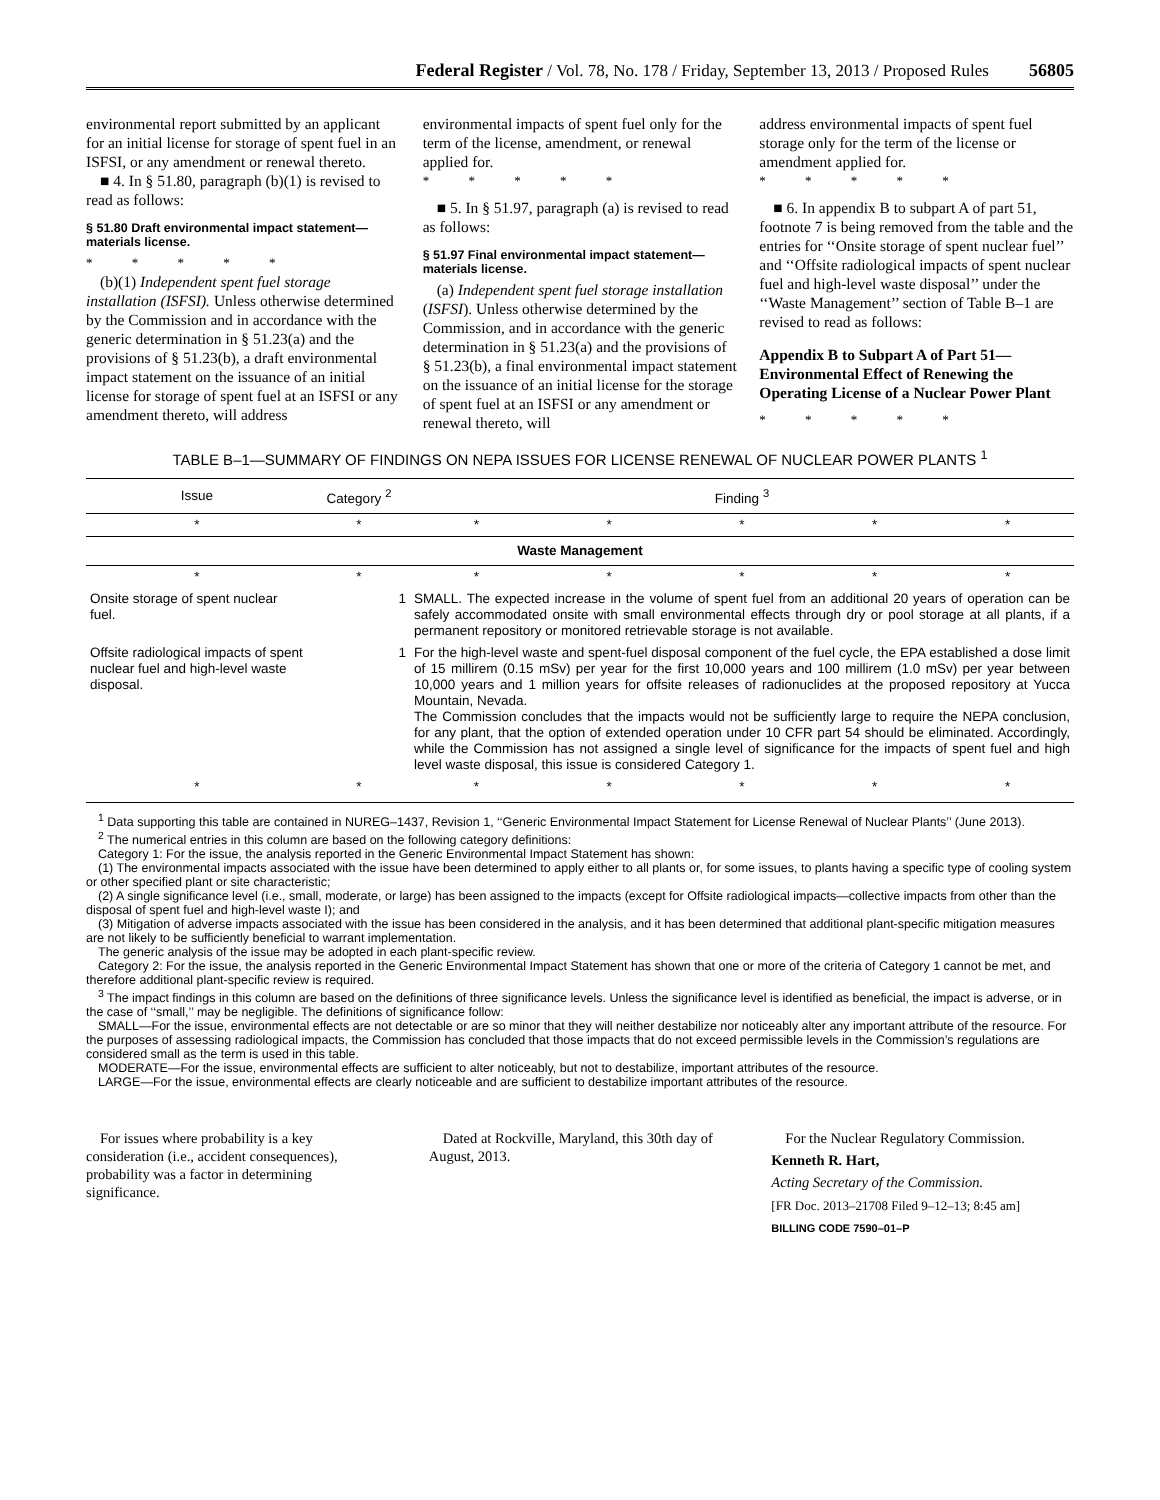Federal Register / Vol. 78, No. 178 / Friday, September 13, 2013 / Proposed Rules 56805
environmental report submitted by an applicant for an initial license for storage of spent fuel in an ISFSI, or any amendment or renewal thereto.
■ 4. In § 51.80, paragraph (b)(1) is revised to read as follows:
§ 51.80 Draft environmental impact statement—materials license.
* * * * *
(b)(1) Independent spent fuel storage installation (ISFSI). Unless otherwise determined by the Commission and in accordance with the generic determination in § 51.23(a) and the provisions of § 51.23(b), a draft environmental impact statement on the issuance of an initial license for storage of spent fuel at an ISFSI or any amendment thereto, will address
environmental impacts of spent fuel only for the term of the license, amendment, or renewal applied for.
* * * * *
■ 5. In § 51.97, paragraph (a) is revised to read as follows:
§ 51.97 Final environmental impact statement—materials license.
(a) Independent spent fuel storage installation (ISFSI). Unless otherwise determined by the Commission, and in accordance with the generic determination in § 51.23(a) and the provisions of § 51.23(b), a final environmental impact statement on the issuance of an initial license for the storage of spent fuel at an ISFSI or any amendment or renewal thereto, will
address environmental impacts of spent fuel storage only for the term of the license or amendment applied for.
* * * * *
■ 6. In appendix B to subpart A of part 51, footnote 7 is being removed from the table and the entries for ‘‘Onsite storage of spent nuclear fuel’’ and ‘‘Offsite radiological impacts of spent nuclear fuel and high-level waste disposal’’ under the ‘‘Waste Management’’ section of Table B–1 are revised to read as follows:
Appendix B to Subpart A of Part 51—Environmental Effect of Renewing the Operating License of a Nuclear Power Plant
* * * * *
TABLE B–1—SUMMARY OF FINDINGS ON NEPA ISSUES FOR LICENSE RENEWAL OF NUCLEAR POWER PLANTS <sup>1</sup>
| Issue | Category <sup>2</sup> | Finding <sup>3</sup> | | | | |
| --- | --- | --- | --- | --- | --- | --- |
| * | * | * | * | * | * | * |
| Waste Management | | | | | | |
| * | * | * | * | * | * | * |
| Onsite storage of spent nuclear fuel. | 1 | SMALL. The expected increase in the volume of spent fuel from an additional 20 years of operation can be safely accommodated onsite with small environmental effects through dry or pool storage at all plants, if a permanent repository or monitored retrievable storage is not available. | | | | |
| Offsite radiological impacts of spent nuclear fuel and high-level waste disposal. | 1 | For the high-level waste and spent-fuel disposal component of the fuel cycle, the EPA established a dose limit of 15 millirem (0.15 mSv) per year for the first 10,000 years and 100 millirem (1.0 mSv) per year between 10,000 years and 1 million years for offsite releases of radionuclides at the proposed repository at Yucca Mountain, Nevada. The Commission concludes that the impacts would not be sufficiently large to require the NEPA conclusion, for any plant, that the option of extended operation under 10 CFR part 54 should be eliminated. Accordingly, while the Commission has not assigned a single level of significance for the impacts of spent fuel and high level waste disposal, this issue is considered Category 1. | | | | |
| * | * | * | * | * | * | * |
<sup>1</sup> Data supporting this table are contained in NUREG–1437, Revision 1, ‘‘Generic Environmental Impact Statement for License Renewal of Nuclear Plants’’ (June 2013).
<sup>2</sup> The numerical entries in this column are based on the following category definitions:
Category 1: For the issue, the analysis reported in the Generic Environmental Impact Statement has shown:
(1) The environmental impacts associated with the issue have been determined to apply either to all plants or, for some issues, to plants having a specific type of cooling system or other specified plant or site characteristic;
(2) A single significance level (i.e., small, moderate, or large) has been assigned to the impacts (except for Offsite radiological impacts—collective impacts from other than the disposal of spent fuel and high-level waste I); and
(3) Mitigation of adverse impacts associated with the issue has been considered in the analysis, and it has been determined that additional plant-specific mitigation measures are not likely to be sufficiently beneficial to warrant implementation.
The generic analysis of the issue may be adopted in each plant-specific review.
Category 2: For the issue, the analysis reported in the Generic Environmental Impact Statement has shown that one or more of the criteria of Category 1 cannot be met, and therefore additional plant-specific review is required.
<sup>3</sup> The impact findings in this column are based on the definitions of three significance levels. Unless the significance level is identified as beneficial, the impact is adverse, or in the case of ‘‘small,’’ may be negligible. The definitions of significance follow:
SMALL—For the issue, environmental effects are not detectable or are so minor that they will neither destabilize nor noticeably alter any important attribute of the resource. For the purposes of assessing radiological impacts, the Commission has concluded that those impacts that do not exceed permissible levels in the Commission’s regulations are considered small as the term is used in this table.
MODERATE—For the issue, environmental effects are sufficient to alter noticeably, but not to destabilize, important attributes of the resource.
LARGE—For the issue, environmental effects are clearly noticeable and are sufficient to destabilize important attributes of the resource.
For issues where probability is a key consideration (i.e., accident consequences), probability was a factor in determining significance.
Dated at Rockville, Maryland, this 30th day of August, 2013.
For the Nuclear Regulatory Commission.
Kenneth R. Hart,
Acting Secretary of the Commission.
[FR Doc. 2013–21708 Filed 9–12–13; 8:45 am]
BILLING CODE 7590–01–P